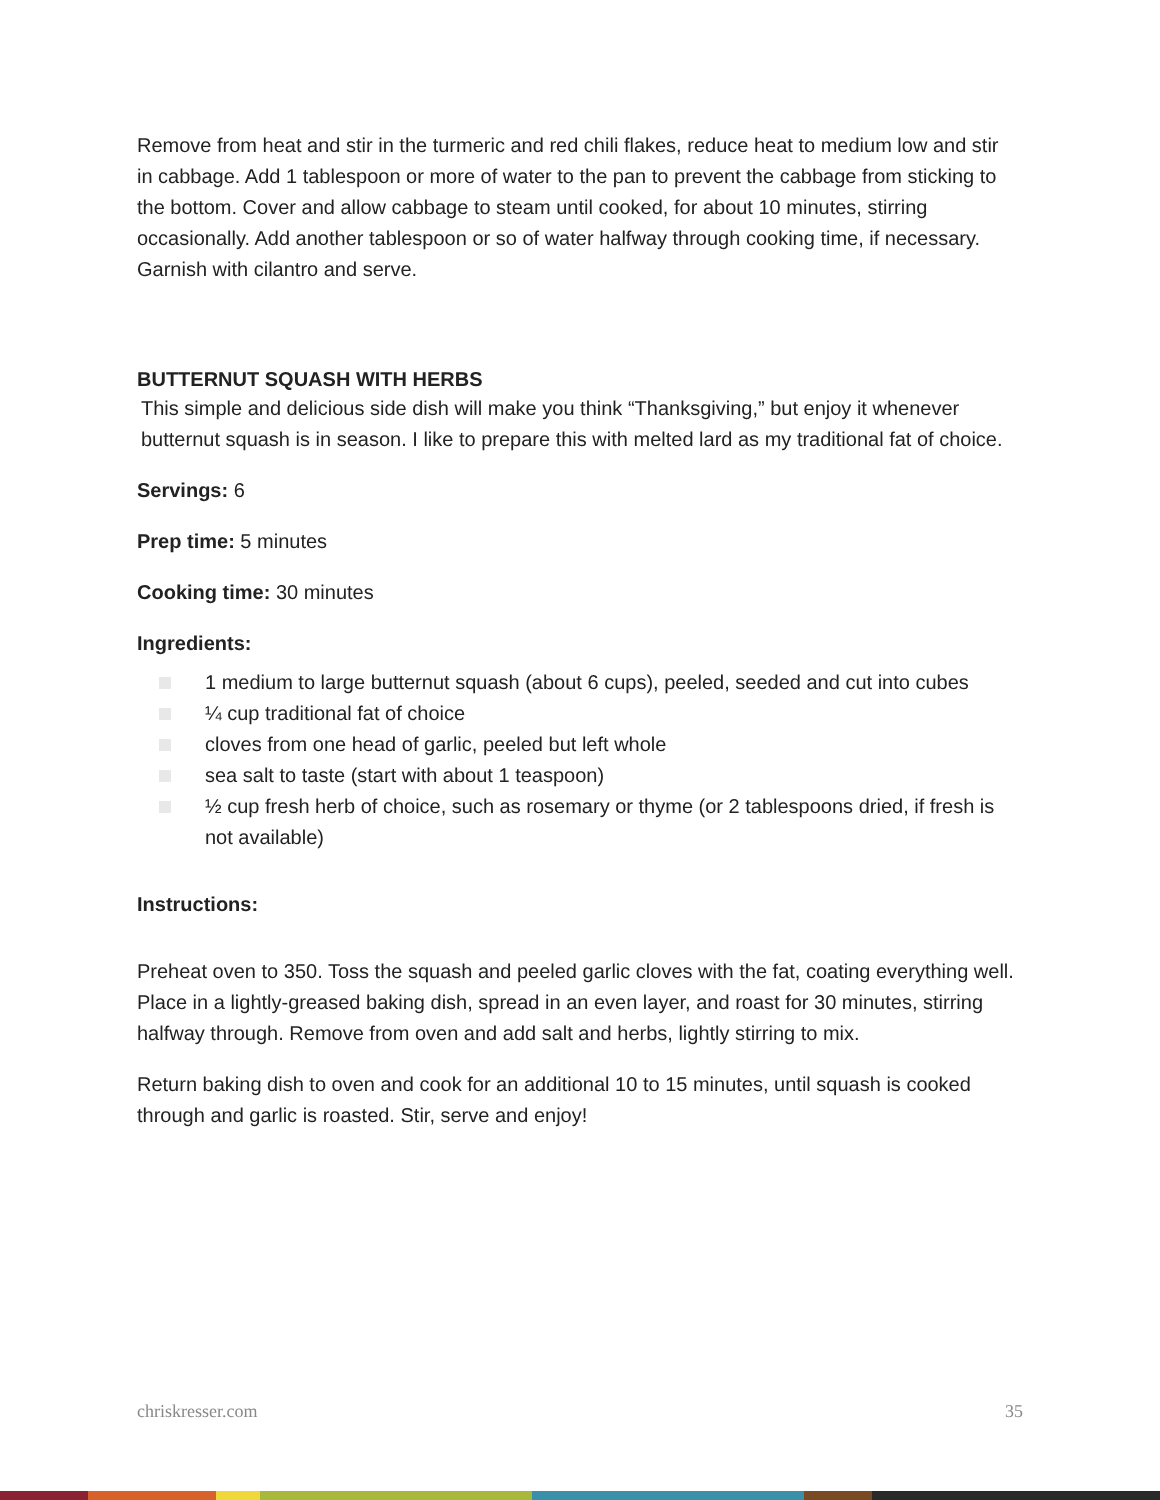Remove from heat and stir in the turmeric and red chili flakes, reduce heat to medium low and stir in cabbage. Add 1 tablespoon or more of water to the pan to prevent the cabbage from sticking to the bottom. Cover and allow cabbage to steam until cooked, for about 10 minutes, stirring occasionally. Add another tablespoon or so of water halfway through cooking time, if necessary. Garnish with cilantro and serve.
BUTTERNUT SQUASH WITH HERBS
This simple and delicious side dish will make you think “Thanksgiving,” but enjoy it whenever butternut squash is in season. I like to prepare this with melted lard as my traditional fat of choice.
Servings: 6
Prep time: 5 minutes
Cooking time: 30 minutes
Ingredients:
1 medium to large butternut squash (about 6 cups), peeled, seeded and cut into cubes
¼ cup traditional fat of choice
cloves from one head of garlic, peeled but left whole
sea salt to taste (start with about 1 teaspoon)
½ cup fresh herb of choice, such as rosemary or thyme (or 2 tablespoons dried, if fresh is not available)
Instructions:
Preheat oven to 350. Toss the squash and peeled garlic cloves with the fat, coating everything well. Place in a lightly-greased baking dish, spread in an even layer, and roast for 30 minutes, stirring halfway through. Remove from oven and add salt and herbs, lightly stirring to mix.
Return baking dish to oven and cook for an additional 10 to 15 minutes, until squash is cooked through and garlic is roasted. Stir, serve and enjoy!
chriskresser.com 35